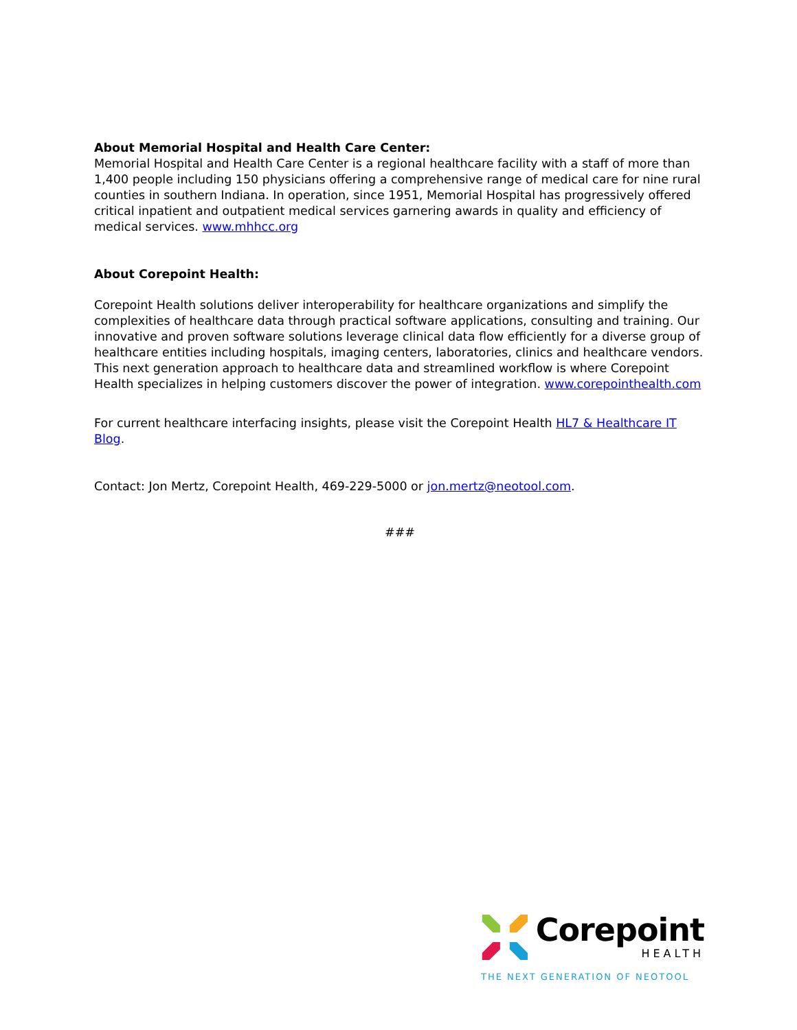About Memorial Hospital and Health Care Center:
Memorial Hospital and Health Care Center is a regional healthcare facility with a staff of more than 1,400 people including 150 physicians offering a comprehensive range of medical care for nine rural counties in southern Indiana. In operation, since 1951, Memorial Hospital has progressively offered critical inpatient and outpatient medical services garnering awards in quality and efficiency of medical services. www.mhhcc.org
About Corepoint Health:
Corepoint Health solutions deliver interoperability for healthcare organizations and simplify the complexities of healthcare data through practical software applications, consulting and training. Our innovative and proven software solutions leverage clinical data flow efficiently for a diverse group of healthcare entities including hospitals, imaging centers, laboratories, clinics and healthcare vendors. This next generation approach to healthcare data and streamlined workflow is where Corepoint Health specializes in helping customers discover the power of integration. www.corepointhealth.com
For current healthcare interfacing insights, please visit the Corepoint Health HL7 & Healthcare IT Blog.
Contact: Jon Mertz, Corepoint Health, 469-229-5000 or jon.mertz@neotool.com.
###
Corepoint
HEALTH
THE NEXT GENERATION OF NEOTOOL